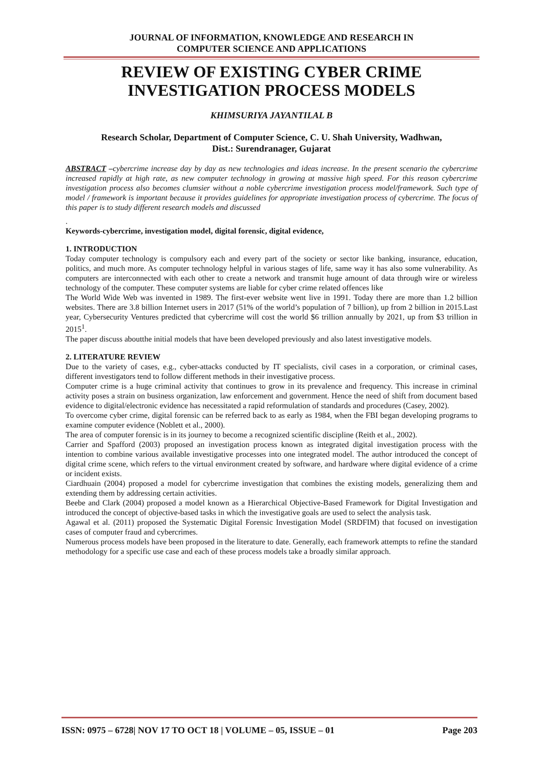JOURNAL OF INFORMATION, KNOWLEDGE AND RESEARCH IN
COMPUTER SCIENCE AND APPLICATIONS
REVIEW OF EXISTING CYBER CRIME
INVESTIGATION PROCESS MODELS
KHIMSURIYA JAYANTILAL B
Research Scholar, Department of Computer Science, C. U. Shah University, Wadhwan,
Dist.: Surendranager, Gujarat
ABSTRACT –cybercrime increase day by day as new technologies and ideas increase. In the present scenario the cybercrime increased rapidly at high rate, as new computer technology in growing at massive high speed. For this reason cybercrime investigation process also becomes clumsier without a noble cybercrime investigation process model/framework. Such type of model / framework is important because it provides guidelines for appropriate investigation process of cybercrime. The focus of this paper is to study different research models and discussed
.
Keywords-cybercrime, investigation model, digital forensic, digital evidence,
1. INTRODUCTION
Today computer technology is compulsory each and every part of the society or sector like banking, insurance, education, politics, and much more. As computer technology helpful in various stages of life, same way it has also some vulnerability. As computers are interconnected with each other to create a network and transmit huge amount of data through wire or wireless technology of the computer. These computer systems are liable for cyber crime related offences like
The World Wide Web was invented in 1989. The first-ever website went live in 1991. Today there are more than 1.2 billion websites. There are 3.8 billion Internet users in 2017 (51% of the world’s population of 7 billion), up from 2 billion in 2015.Last year, Cybersecurity Ventures predicted that cybercrime will cost the world $6 trillion annually by 2021, up from $3 trillion in 2015<sup>1</sup>.
The paper discuss aboutthe initial models that have been developed previously and also latest investigative models.
2. LITERATURE REVIEW
Due to the variety of cases, e.g., cyber-attacks conducted by IT specialists, civil cases in a corporation, or criminal cases, different investigators tend to follow different methods in their investigative process.
Computer crime is a huge criminal activity that continues to grow in its prevalence and frequency. This increase in criminal activity poses a strain on business organization, law enforcement and government. Hence the need of shift from document based evidence to digital/electronic evidence has necessitated a rapid reformulation of standards and procedures (Casey, 2002).
To overcome cyber crime, digital forensic can be referred back to as early as 1984, when the FBI began developing programs to examine computer evidence (Noblett et al., 2000).
The area of computer forensic is in its journey to become a recognized scientific discipline (Reith et al., 2002).
Carrier and Spafford (2003) proposed an investigation process known as integrated digital investigation process with the intention to combine various available investigative processes into one integrated model. The author introduced the concept of digital crime scene, which refers to the virtual environment created by software, and hardware where digital evidence of a crime or incident exists.
Ciardhuain (2004) proposed a model for cybercrime investigation that combines the existing models, generalizing them and extending them by addressing certain activities.
Beebe and Clark (2004) proposed a model known as a Hierarchical Objective-Based Framework for Digital Investigation and introduced the concept of objective-based tasks in which the investigative goals are used to select the analysis task.
Agawal et al. (2011) proposed the Systematic Digital Forensic Investigation Model (SRDFIM) that focused on investigation cases of computer fraud and cybercrimes.
Numerous process models have been proposed in the literature to date. Generally, each framework attempts to refine the standard methodology for a specific use case and each of these process models take a broadly similar approach.
ISSN: 0975 – 6728| NOV 17 TO OCT 18 | VOLUME – 05, ISSUE – 01 Page 203